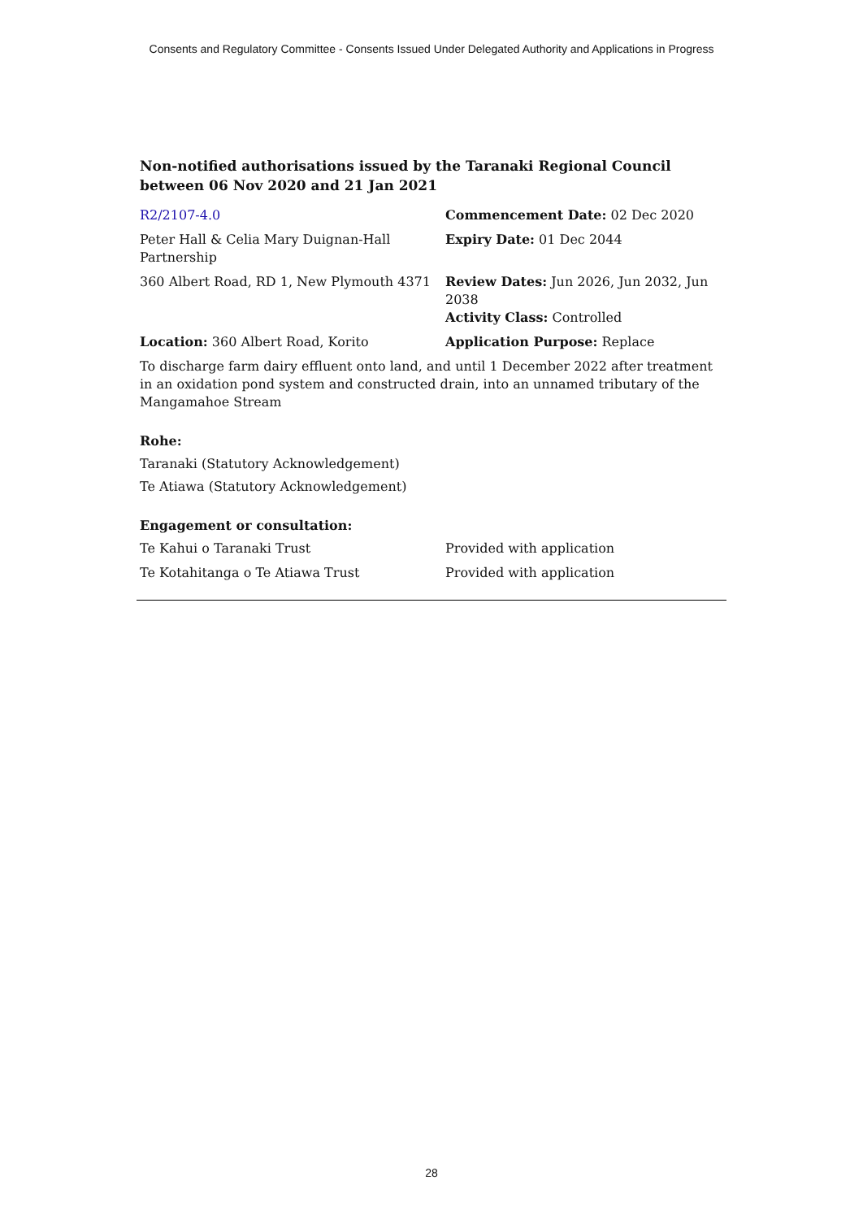Consents and Regulatory Committee - Consents Issued Under Delegated Authority and Applications in Progress
Non-notified authorisations issued by the Taranaki Regional Council
between 06 Nov 2020 and 21 Jan 2021
| R2/2107-4.0 | Commencement Date: 02 Dec 2020 |
| Peter Hall & Celia Mary Duignan-Hall Partnership | Expiry Date: 01 Dec 2044 |
| 360 Albert Road, RD 1, New Plymouth 4371 | Review Dates: Jun 2026, Jun 2032, Jun 2038 Activity Class: Controlled |
| Location: 360 Albert Road, Korito | Application Purpose: Replace |
To discharge farm dairy effluent onto land, and until 1 December 2022 after treatment in an oxidation pond system and constructed drain, into an unnamed tributary of the Mangamahoe Stream
Rohe:
Taranaki (Statutory Acknowledgement)
Te Atiawa (Statutory Acknowledgement)
Engagement or consultation:
| Te Kahui o Taranaki Trust | Provided with application |
| Te Kotahitanga o Te Atiawa Trust | Provided with application |
28